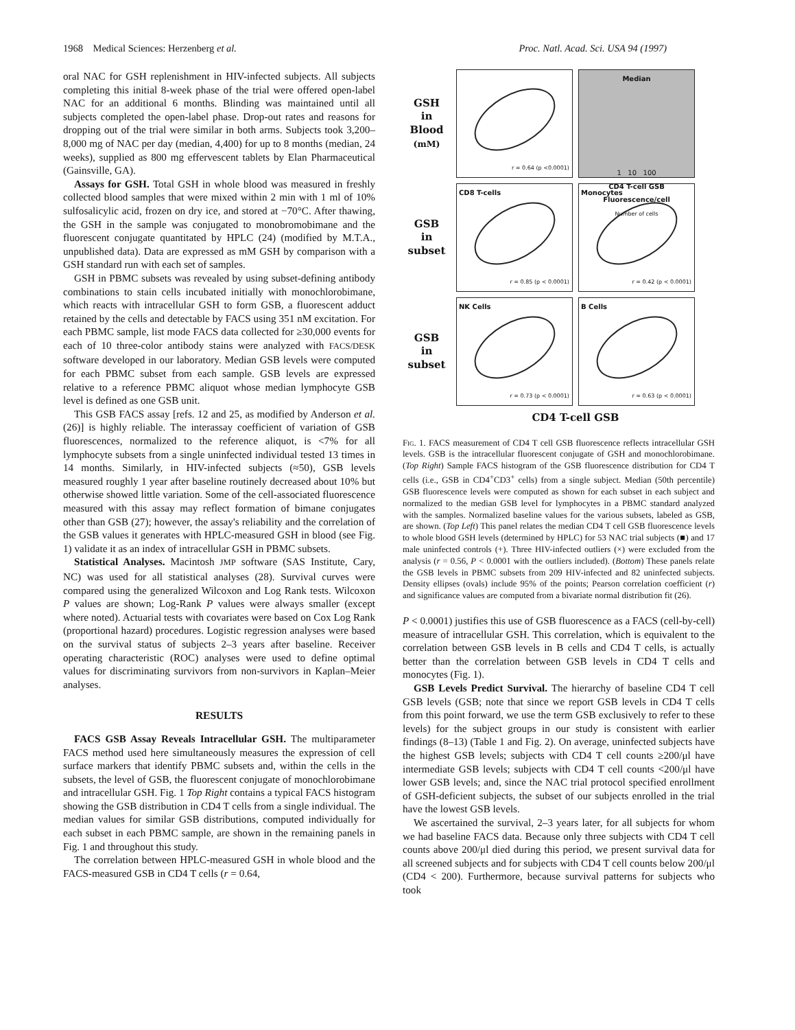1968 Medical Sciences: Herzenberg et al. Proc. Natl. Acad. Sci. USA 94 (1997)
oral NAC for GSH replenishment in HIV-infected subjects. All subjects completing this initial 8-week phase of the trial were offered open-label NAC for an additional 6 months. Blinding was maintained until all subjects completed the open-label phase. Drop-out rates and reasons for dropping out of the trial were similar in both arms. Subjects took 3,200–8,000 mg of NAC per day (median, 4,400) for up to 8 months (median, 24 weeks), supplied as 800 mg effervescent tablets by Elan Pharmaceutical (Gainsville, GA).
Assays for GSH. Total GSH in whole blood was measured in freshly collected blood samples that were mixed within 2 min with 1 ml of 10% sulfosalicylic acid, frozen on dry ice, and stored at −70°C. After thawing, the GSH in the sample was conjugated to monobromobimane and the fluorescent conjugate quantitated by HPLC (24) (modified by M.T.A., unpublished data). Data are expressed as mM GSH by comparison with a GSH standard run with each set of samples.
GSH in PBMC subsets was revealed by using subset-defining antibody combinations to stain cells incubated initially with monochlorobimane, which reacts with intracellular GSH to form GSB, a fluorescent adduct retained by the cells and detectable by FACS using 351 nM excitation. For each PBMC sample, list mode FACS data collected for ≥30,000 events for each of 10 three-color antibody stains were analyzed with FACS/DESK software developed in our laboratory. Median GSB levels were computed for each PBMC subset from each sample. GSB levels are expressed relative to a reference PBMC aliquot whose median lymphocyte GSB level is defined as one GSB unit.
This GSB FACS assay [refs. 12 and 25, as modified by Anderson et al. (26)] is highly reliable. The interassay coefficient of variation of GSB fluorescences, normalized to the reference aliquot, is <7% for all lymphocyte subsets from a single uninfected individual tested 13 times in 14 months. Similarly, in HIV-infected subjects (≈50), GSB levels measured roughly 1 year after baseline routinely decreased about 10% but otherwise showed little variation. Some of the cell-associated fluorescence measured with this assay may reflect formation of bimane conjugates other than GSB (27); however, the assay's reliability and the correlation of the GSB values it generates with HPLC-measured GSH in blood (see Fig. 1) validate it as an index of intracellular GSH in PBMC subsets.
Statistical Analyses. Macintosh JMP software (SAS Institute, Cary, NC) was used for all statistical analyses (28). Survival curves were compared using the generalized Wilcoxon and Log Rank tests. Wilcoxon P values are shown; Log-Rank P values were always smaller (except where noted). Actuarial tests with covariates were based on Cox Log Rank (proportional hazard) procedures. Logistic regression analyses were based on the survival status of subjects 2–3 years after baseline. Receiver operating characteristic (ROC) analyses were used to define optimal values for discriminating survivors from non-survivors in Kaplan–Meier analyses.
RESULTS
FACS GSB Assay Reveals Intracellular GSH. The multiparameter FACS method used here simultaneously measures the expression of cell surface markers that identify PBMC subsets and, within the cells in the subsets, the level of GSB, the fluorescent conjugate of monochlorobimane and intracellular GSH. Fig. 1 Top Right contains a typical FACS histogram showing the GSB distribution in CD4 T cells from a single individual. The median values for similar GSB distributions, computed individually for each subset in each PBMC sample, are shown in the remaining panels in Fig. 1 and throughout this study.
The correlation between HPLC-measured GSH in whole blood and the FACS-measured GSB in CD4 T cells (r = 0.64,
GSH
in
Blood
(mM)
r = 0.64 (p <0.0001)
Median
1 10 100
CD4 T-cell GSB Fluorescence/cell
Number of cells
GSB
in
subset
CD8 T-cells
r = 0.85 (p < 0.0001)
Monocytes
r = 0.42 (p < 0.0001)
GSB
in
subset
NK Cells
r = 0.73 (p < 0.0001)
B Cells
r = 0.63 (p < 0.0001)
CD4 T-cell GSB
Fig. 1. FACS measurement of CD4 T cell GSB fluorescence reflects intracellular GSH levels. GSB is the intracellular fluorescent conjugate of GSH and monochlorobimane. (Top Right) Sample FACS histogram of the GSB fluorescence distribution for CD4 T cells (i.e., GSB in CD4<sup>+</sup>CD3<sup>+</sup> cells) from a single subject. Median (50th percentile) GSB fluorescence levels were computed as shown for each subset in each subject and normalized to the median GSB level for lymphocytes in a PBMC standard analyzed with the samples. Normalized baseline values for the various subsets, labeled as GSB, are shown. (Top Left) This panel relates the median CD4 T cell GSB fluorescence levels to whole blood GSH levels (determined by HPLC) for 53 NAC trial subjects (■) and 17 male uninfected controls (+). Three HIV-infected outliers (×) were excluded from the analysis (r = 0.56, P < 0.0001 with the outliers included). (Bottom) These panels relate the GSB levels in PBMC subsets from 209 HIV-infected and 82 uninfected subjects. Density ellipses (ovals) include 95% of the points; Pearson correlation coefficient (r) and significance values are computed from a bivariate normal distribution fit (26).
P < 0.0001) justifies this use of GSB fluorescence as a FACS (cell-by-cell) measure of intracellular GSH. This correlation, which is equivalent to the correlation between GSB levels in B cells and CD4 T cells, is actually better than the correlation between GSB levels in CD4 T cells and monocytes (Fig. 1).
GSB Levels Predict Survival. The hierarchy of baseline CD4 T cell GSB levels (GSB; note that since we report GSB levels in CD4 T cells from this point forward, we use the term GSB exclusively to refer to these levels) for the subject groups in our study is consistent with earlier findings (8–13) (Table 1 and Fig. 2). On average, uninfected subjects have the highest GSB levels; subjects with CD4 T cell counts ≥200/μl have intermediate GSB levels; subjects with CD4 T cell counts <200/μl have lower GSB levels; and, since the NAC trial protocol specified enrollment of GSH-deficient subjects, the subset of our subjects enrolled in the trial have the lowest GSB levels.
We ascertained the survival, 2–3 years later, for all subjects for whom we had baseline FACS data. Because only three subjects with CD4 T cell counts above 200/μl died during this period, we present survival data for all screened subjects and for subjects with CD4 T cell counts below 200/μl (CD4 < 200). Furthermore, because survival patterns for subjects who took